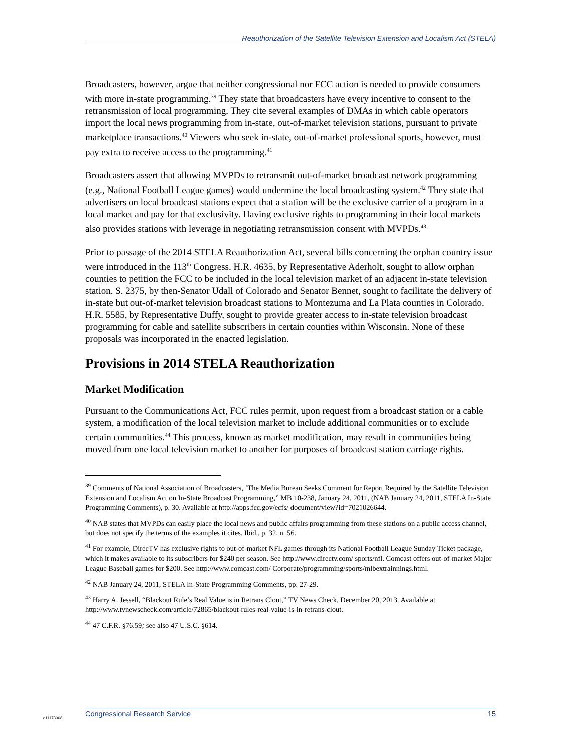Reauthorization of the Satellite Television Extension and Localism Act (STELA)
Broadcasters, however, argue that neither congressional nor FCC action is needed to provide consumers with more in-state programming.<sup>39</sup> They state that broadcasters have every incentive to consent to the retransmission of local programming. They cite several examples of DMAs in which cable operators import the local news programming from in-state, out-of-market television stations, pursuant to private marketplace transactions.<sup>40</sup> Viewers who seek in-state, out-of-market professional sports, however, must pay extra to receive access to the programming.<sup>41</sup>
Broadcasters assert that allowing MVPDs to retransmit out-of-market broadcast network programming (e.g., National Football League games) would undermine the local broadcasting system.<sup>42</sup> They state that advertisers on local broadcast stations expect that a station will be the exclusive carrier of a program in a local market and pay for that exclusivity. Having exclusive rights to programming in their local markets also provides stations with leverage in negotiating retransmission consent with MVPDs.<sup>43</sup>
Prior to passage of the 2014 STELA Reauthorization Act, several bills concerning the orphan country issue were introduced in the 113<sup>th</sup> Congress. H.R. 4635, by Representative Aderholt, sought to allow orphan counties to petition the FCC to be included in the local television market of an adjacent in-state television station. S. 2375, by then-Senator Udall of Colorado and Senator Bennet, sought to facilitate the delivery of in-state but out-of-market television broadcast stations to Montezuma and La Plata counties in Colorado. H.R. 5585, by Representative Duffy, sought to provide greater access to in-state television broadcast programming for cable and satellite subscribers in certain counties within Wisconsin. None of these proposals was incorporated in the enacted legislation.
Provisions in 2014 STELA Reauthorization
Market Modification
Pursuant to the Communications Act, FCC rules permit, upon request from a broadcast station or a cable system, a modification of the local television market to include additional communities or to exclude certain communities.<sup>44</sup> This process, known as market modification, may result in communities being moved from one local television market to another for purposes of broadcast station carriage rights.
<sup>39</sup> Comments of National Association of Broadcasters, ‘The Media Bureau Seeks Comment for Report Required by the Satellite Television Extension and Localism Act on In-State Broadcast Programming,” MB 10-238, January 24, 2011, (NAB January 24, 2011, STELA In-State Programming Comments), p. 30. Available at http://apps.fcc.gov/ecfs/ document/view?id=7021026644.
<sup>40</sup> NAB states that MVPDs can easily place the local news and public affairs programming from these stations on a public access channel, but does not specify the terms of the examples it cites. Ibid., p. 32, n. 56.
<sup>41</sup> For example, DirecTV has exclusive rights to out-of-market NFL games through its National Football League Sunday Ticket package, which it makes available to its subscribers for $240 per season. See http://www.directv.com/ sports/nfl. Comcast offers out-of-market Major League Baseball games for $200. See http://www.comcast.com/ Corporate/programming/sports/mlbextrainnings.html.
<sup>42</sup> NAB January 24, 2011, STELA In-State Programming Comments, pp. 27-29.
<sup>43</sup> Harry A. Jessell, “Blackout Rule’s Real Value is in Retrans Clout,” TV News Check, December 20, 2013. Available at http://www.tvnewscheck.com/article/72865/blackout-rules-real-value-is-in-retrans-clout.
<sup>44</sup> 47 C.F.R. §76.59; see also 47 U.S.C. §614.
c11173008
Congressional Research Service 15